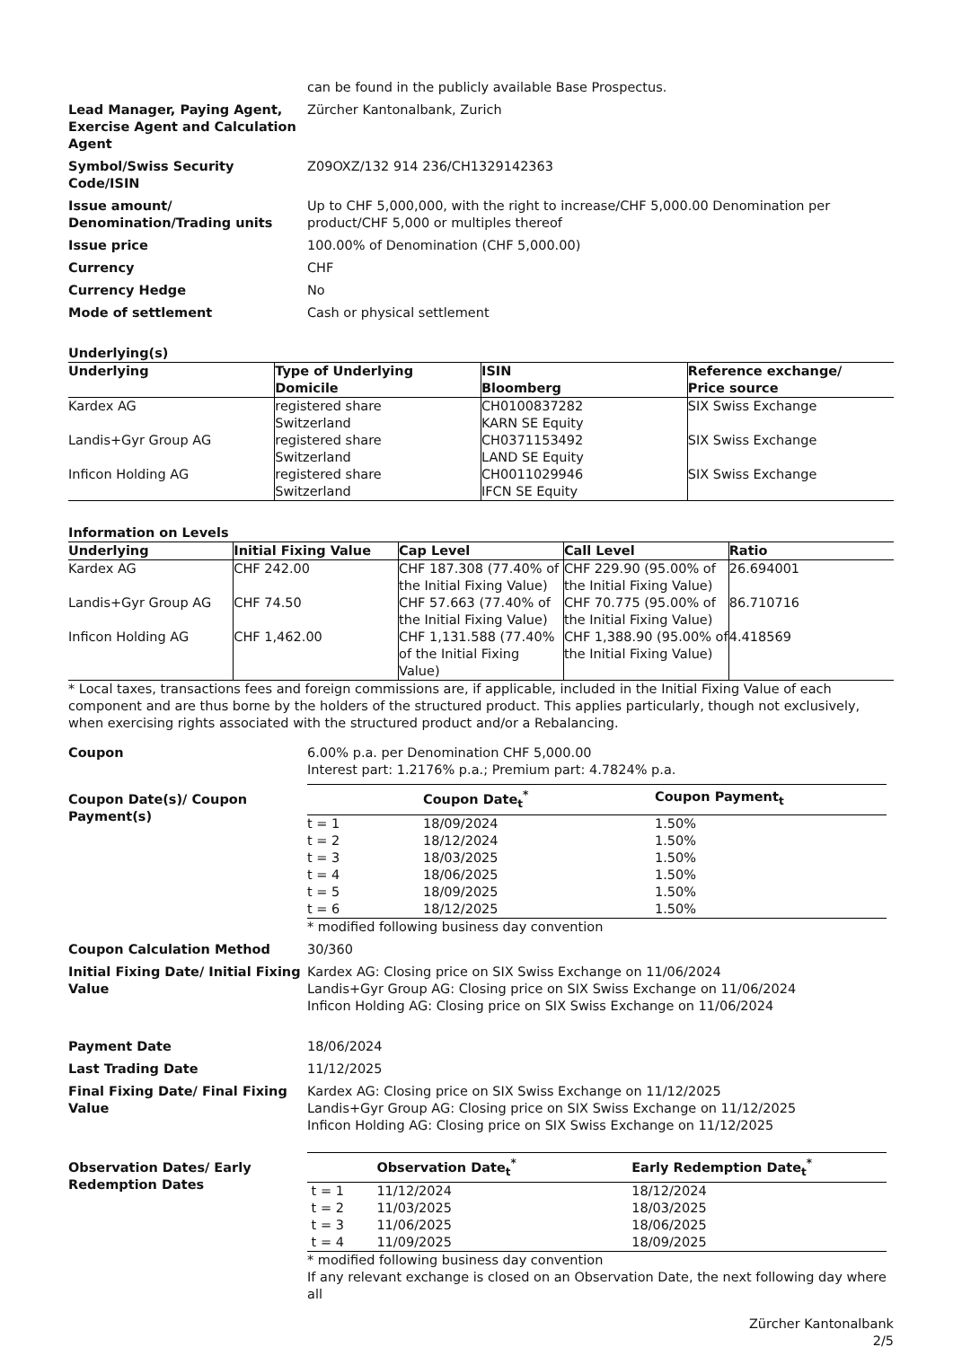can be found in the publicly available Base Prospectus.
Lead Manager, Paying Agent, Exercise Agent and Calculation Agent
Zürcher Kantonalbank, Zurich
Symbol/Swiss Security Code/ISIN
Z09OXZ/132 914 236/CH1329142363
Issue amount/ Denomination/Trading units
Up to CHF 5,000,000, with the right to increase/CHF 5,000.00 Denomination per product/CHF 5,000 or multiples thereof
Issue price 100.00% of Denomination (CHF 5,000.00)
Currency CHF
Currency Hedge No
Mode of settlement Cash or physical settlement
Underlying(s)
| Underlying | Type of Underlying Domicile | ISIN Bloomberg | Reference exchange/ Price source |
| --- | --- | --- | --- |
| Kardex AG | registered share Switzerland | CH0100837282 KARN SE Equity | SIX Swiss Exchange |
| Landis+Gyr Group AG | registered share Switzerland | CH0371153492 LAND SE Equity | SIX Swiss Exchange |
| Inficon Holding AG | registered share Switzerland | CH0011029946 IFCN SE Equity | SIX Swiss Exchange |
Information on Levels
| Underlying | Initial Fixing Value | Cap Level | Call Level | Ratio |
| --- | --- | --- | --- | --- |
| Kardex AG | CHF 242.00 | CHF 187.308 (77.40% of the Initial Fixing Value) | CHF 229.90 (95.00% of the Initial Fixing Value) | 26.694001 |
| Landis+Gyr Group AG | CHF 74.50 | CHF 57.663 (77.40% of the Initial Fixing Value) | CHF 70.775 (95.00% of the Initial Fixing Value) | 86.710716 |
| Inficon Holding AG | CHF 1,462.00 | CHF 1,131.588 (77.40% of the Initial Fixing Value) | CHF 1,388.90 (95.00% of the Initial Fixing Value) | 4.418569 |
* Local taxes, transactions fees and foreign commissions are, if applicable, included in the Initial Fixing Value of each component and are thus borne by the holders of the structured product. This applies particularly, though not exclusively, when exercising rights associated with the structured product and/or a Rebalancing.
Coupon 6.00% p.a. per Denomination CHF 5,000.00
Interest part: 1.2176% p.a.; Premium part: 4.7824% p.a.
Coupon Date(s)/ Coupon Payment(s)
| | Coupon Date<sub>t</sub><sup>*</sup> | Coupon Payment<sub>t</sub> |
| --- | --- | --- |
| t = 1 | 18/09/2024 | 1.50% |
| t = 2 | 18/12/2024 | 1.50% |
| t = 3 | 18/03/2025 | 1.50% |
| t = 4 | 18/06/2025 | 1.50% |
| t = 5 | 18/09/2025 | 1.50% |
| t = 6 | 18/12/2025 | 1.50% |
* modified following business day convention
Coupon Calculation Method 30/360
Initial Fixing Date/ Initial Fixing Value
Kardex AG: Closing price on SIX Swiss Exchange on 11/06/2024
Landis+Gyr Group AG: Closing price on SIX Swiss Exchange on 11/06/2024
Inficon Holding AG: Closing price on SIX Swiss Exchange on 11/06/2024
Payment Date 18/06/2024
Last Trading Date 11/12/2025
Final Fixing Date/ Final Fixing Value
Kardex AG: Closing price on SIX Swiss Exchange on 11/12/2025
Landis+Gyr Group AG: Closing price on SIX Swiss Exchange on 11/12/2025
Inficon Holding AG: Closing price on SIX Swiss Exchange on 11/12/2025
Observation Dates/ Early Redemption Dates
| | Observation Date<sub>t</sub><sup>*</sup> | Early Redemption Date<sub>t</sub><sup>*</sup> |
| --- | --- | --- |
| t = 1 | 11/12/2024 | 18/12/2024 |
| t = 2 | 11/03/2025 | 18/03/2025 |
| t = 3 | 11/06/2025 | 18/06/2025 |
| t = 4 | 11/09/2025 | 18/09/2025 |
* modified following business day convention
If any relevant exchange is closed on an Observation Date, the next following day where all
Zürcher Kantonalbank
2/5